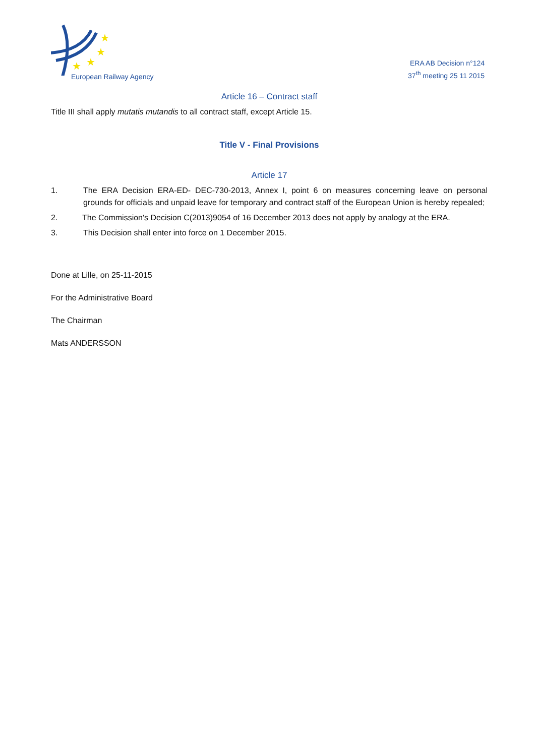★
★
★
★
European Railway Agency
ERA AB Decision n°124
37<sup>th</sup> meeting 25 11 2015
Article 16 – Contract staff
Title III shall apply mutatis mutandis to all contract staff, except Article 15.
Title V - Final Provisions
Article 17
1. The ERA Decision ERA-ED- DEC-730-2013, Annex I, point 6 on measures concerning leave on personal grounds for officials and unpaid leave for temporary and contract staff of the European Union is hereby repealed;
2. The Commission's Decision C(2013)9054 of 16 December 2013 does not apply by analogy at the ERA.
3. This Decision shall enter into force on 1 December 2015.
Done at Lille, on 25-11-2015
For the Administrative Board
The Chairman
Mats ANDERSSON